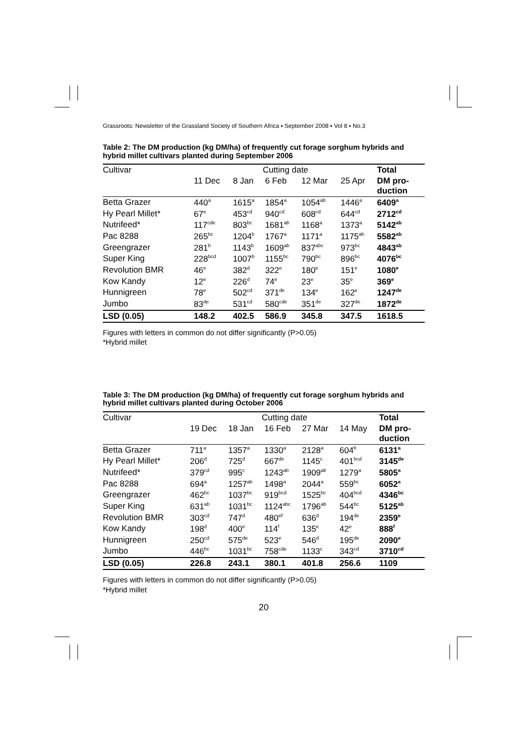Grassroots: Newsletter of the Grassland Society of Southern Africa ▪ September 2008 ▪ Vol 8 ▪ No.3
Table 2: The DM production (kg DM/ha) of frequently cut forage sorghum hybrids and hybrid millet cultivars planted during September 2006
| Cultivar | Cutting date | | | | | Total |
| --- | --- | --- | --- | --- | --- | --- |
| | 11 Dec | 8 Jan | 6 Feb | 12 Mar | 25 Apr | DM pro- duction |
| Betta Grazer | 440<sup>a</sup> | 1615<sup>a</sup> | 1854<sup>a</sup> | 1054<sup>ab</sup> | 1446<sup>a</sup> | 6409<sup>a</sup> |
| Hy Pearl Millet* | 67<sup>e</sup> | 453<sup>cd</sup> | 940<sup>cd</sup> | 608<sup>cd</sup> | 644<sup>cd</sup> | 2712<sup>cd</sup> |
| Nutrifeed* | 117<sup>cde</sup> | 803<sup>bc</sup> | 1681<sup>ab</sup> | 1168<sup>a</sup> | 1373<sup>a</sup> | 5142<sup>ab</sup> |
| Pac 8288 | 265<sup>bc</sup> | 1204<sup>b</sup> | 1767<sup>a</sup> | 1171<sup>a</sup> | 1175<sup>ab</sup> | 5582<sup>ab</sup> |
| Greengrazer | 281<sup>b</sup> | 1143<sup>b</sup> | 1609<sup>ab</sup> | 837<sup>abc</sup> | 973<sup>bc</sup> | 4843<sup>ab</sup> |
| Super King | 228<sup>bcd</sup> | 1007<sup>b</sup> | 1155<sup>bc</sup> | 790<sup>bc</sup> | 896<sup>bc</sup> | 4076<sup>bc</sup> |
| Revolution BMR | 46<sup>e</sup> | 382<sup>d</sup> | 322<sup>e</sup> | 180<sup>e</sup> | 151<sup>e</sup> | 1080<sup>e</sup> |
| Kow Kandy | 12<sup>e</sup> | 226<sup>d</sup> | 74<sup>e</sup> | 23<sup>e</sup> | 35<sup>e</sup> | 369<sup>e</sup> |
| Hunnigreen | 78<sup>e</sup> | 502<sup>cd</sup> | 371<sup>de</sup> | 134<sup>e</sup> | 162<sup>e</sup> | 1247<sup>de</sup> |
| Jumbo | 83<sup>de</sup> | 531<sup>cd</sup> | 580<sup>cde</sup> | 351<sup>de</sup> | 327<sup>de</sup> | 1872<sup>de</sup> |
| LSD (0.05) | 148.2 | 402.5 | 586.9 | 345.8 | 347.5 | 1618.5 |
Figures with letters in common do not differ significantly (P>0.05)
*Hybrid millet
Table 3: The DM production (kg DM/ha) of frequently cut forage sorghum hybrids and hybrid millet cultivars planted during October 2006
| Cultivar | Cutting date | | | | | Total |
| --- | --- | --- | --- | --- | --- | --- |
| | 19 Dec | 18 Jan | 16 Feb | 27 Mar | 14 May | DM pro- duction |
| Betta Grazer | 711<sup>a</sup> | 1357<sup>a</sup> | 1330<sup>a</sup> | 2128<sup>a</sup> | 604<sup>b</sup> | 6131<sup>a</sup> |
| Hy Pearl Millet* | 206<sup>d</sup> | 725<sup>d</sup> | 667<sup>de</sup> | 1145<sup>c</sup> | 401<sup>bcd</sup> | 3145<sup>de</sup> |
| Nutrifeed* | 379<sup>cd</sup> | 995<sup>c</sup> | 1243<sup>ab</sup> | 1909<sup>ab</sup> | 1279<sup>a</sup> | 5805<sup>a</sup> |
| Pac 8288 | 694<sup>a</sup> | 1257<sup>ab</sup> | 1498<sup>a</sup> | 2044<sup>a</sup> | 559<sup>bc</sup> | 6052<sup>a</sup> |
| Greengrazer | 462<sup>bc</sup> | 1037<sup>bc</sup> | 919<sup>bcd</sup> | 1525<sup>bc</sup> | 404<sup>bcd</sup> | 4346<sup>bc</sup> |
| Super King | 631<sup>ab</sup> | 1031<sup>bc</sup> | 1124<sup>abc</sup> | 1796<sup>ab</sup> | 544<sup>bc</sup> | 5125<sup>ab</sup> |
| Revolution BMR | 303<sup>cd</sup> | 747<sup>d</sup> | 480<sup>ef</sup> | 636<sup>d</sup> | 194<sup>de</sup> | 2359<sup>e</sup> |
| Kow Kandy | 198<sup>d</sup> | 400<sup>e</sup> | 114<sup>f</sup> | 135<sup>e</sup> | 42<sup>e</sup> | 888<sup>f</sup> |
| Hunnigreen | 250<sup>cd</sup> | 575<sup>de</sup> | 523<sup>e</sup> | 546<sup>d</sup> | 195<sup>de</sup> | 2090<sup>e</sup> |
| Jumbo | 446<sup>bc</sup> | 1031<sup>bc</sup> | 758<sup>cde</sup> | 1133<sup>c</sup> | 343<sup>cd</sup> | 3710<sup>cd</sup> |
| LSD (0.05) | 226.8 | 243.1 | 380.1 | 401.8 | 256.6 | 1109 |
Figures with letters in common do not differ significantly (P>0.05)
*Hybrid millet
20